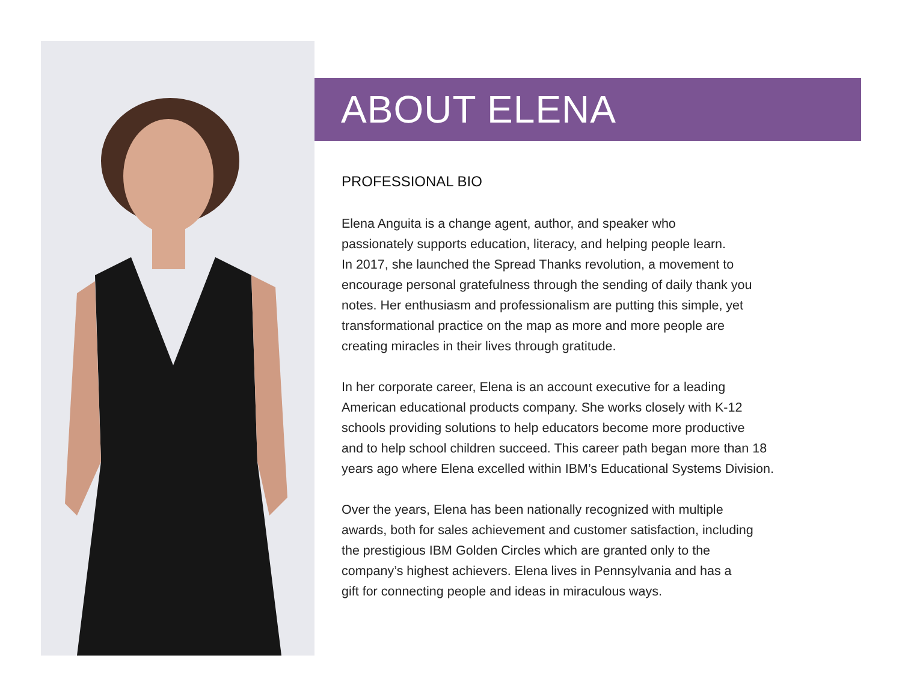ABOUT ELENA
PROFESSIONAL BIO
Elena Anguita is a change agent, author, and speaker who
passionately supports education, literacy, and helping people learn.
In 2017, she launched the Spread Thanks revolution, a movement to
encourage personal gratefulness through the sending of daily thank you
notes. Her enthusiasm and professionalism are putting this simple, yet
transformational practice on the map as more and more people are
creating miracles in their lives through gratitude.
In her corporate career, Elena is an account executive for a leading
American educational products company. She works closely with K-12
schools providing solutions to help educators become more productive
and to help school children succeed. This career path began more than 18
years ago where Elena excelled within IBM’s Educational Systems Division.
Over the years, Elena has been nationally recognized with multiple
awards, both for sales achievement and customer satisfaction, including
the prestigious IBM Golden Circles which are granted only to the
company’s highest achievers. Elena lives in Pennsylvania and has a
gift for connecting people and ideas in miraculous ways.